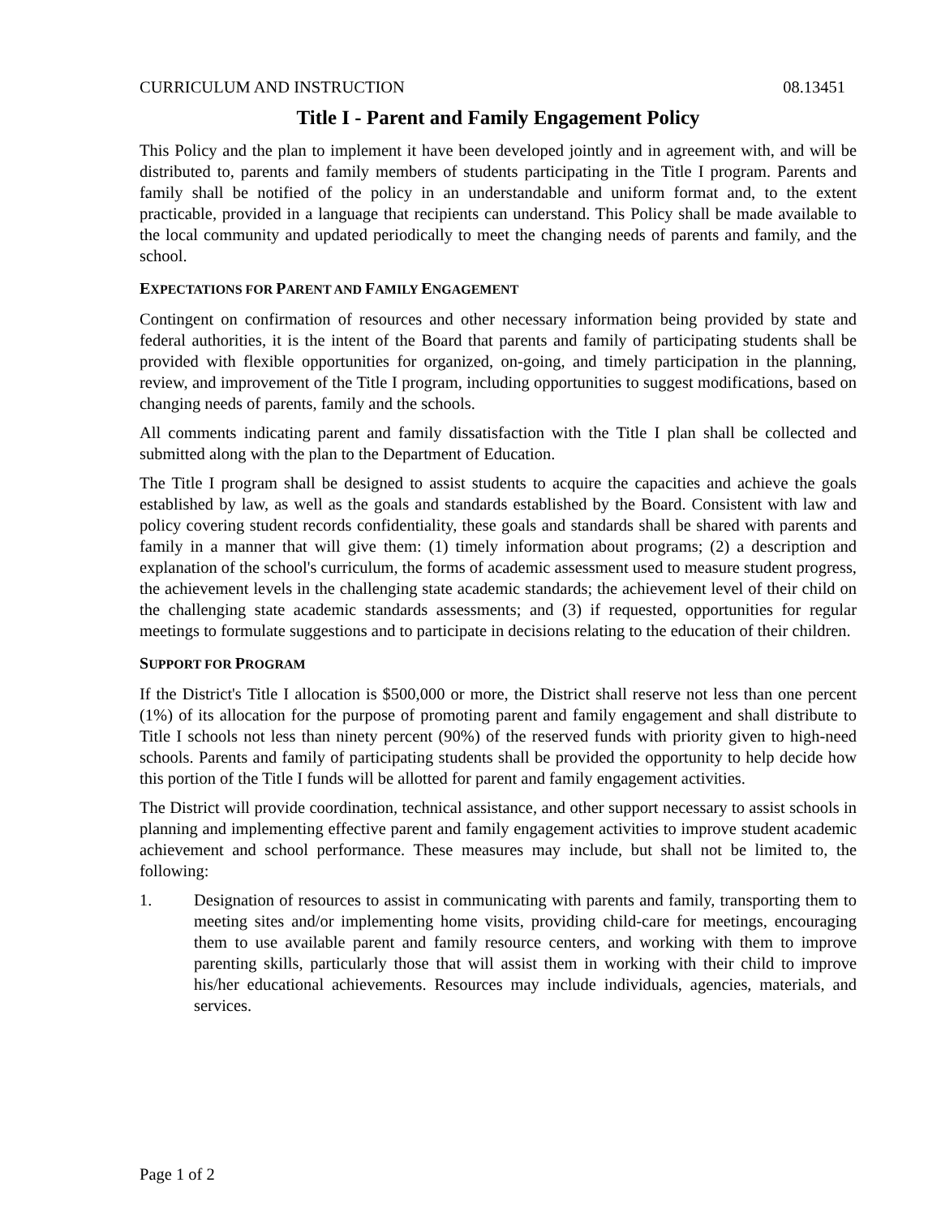CURRICULUM AND INSTRUCTION 08.13451
Title I - Parent and Family Engagement Policy
This Policy and the plan to implement it have been developed jointly and in agreement with, and will be distributed to, parents and family members of students participating in the Title I program. Parents and family shall be notified of the policy in an understandable and uniform format and, to the extent practicable, provided in a language that recipients can understand. This Policy shall be made available to the local community and updated periodically to meet the changing needs of parents and family, and the school.
EXPECTATIONS FOR PARENT AND FAMILY ENGAGEMENT
Contingent on confirmation of resources and other necessary information being provided by state and federal authorities, it is the intent of the Board that parents and family of participating students shall be provided with flexible opportunities for organized, on-going, and timely participation in the planning, review, and improvement of the Title I program, including opportunities to suggest modifications, based on changing needs of parents, family and the schools.
All comments indicating parent and family dissatisfaction with the Title I plan shall be collected and submitted along with the plan to the Department of Education.
The Title I program shall be designed to assist students to acquire the capacities and achieve the goals established by law, as well as the goals and standards established by the Board. Consistent with law and policy covering student records confidentiality, these goals and standards shall be shared with parents and family in a manner that will give them: (1) timely information about programs; (2) a description and explanation of the school's curriculum, the forms of academic assessment used to measure student progress, the achievement levels in the challenging state academic standards; the achievement level of their child on the challenging state academic standards assessments; and (3) if requested, opportunities for regular meetings to formulate suggestions and to participate in decisions relating to the education of their children.
SUPPORT FOR PROGRAM
If the District's Title I allocation is $500,000 or more, the District shall reserve not less than one percent (1%) of its allocation for the purpose of promoting parent and family engagement and shall distribute to Title I schools not less than ninety percent (90%) of the reserved funds with priority given to high-need schools. Parents and family of participating students shall be provided the opportunity to help decide how this portion of the Title I funds will be allotted for parent and family engagement activities.
The District will provide coordination, technical assistance, and other support necessary to assist schools in planning and implementing effective parent and family engagement activities to improve student academic achievement and school performance. These measures may include, but shall not be limited to, the following:
1. Designation of resources to assist in communicating with parents and family, transporting them to meeting sites and/or implementing home visits, providing child-care for meetings, encouraging them to use available parent and family resource centers, and working with them to improve parenting skills, particularly those that will assist them in working with their child to improve his/her educational achievements. Resources may include individuals, agencies, materials, and services.
Page 1 of 2